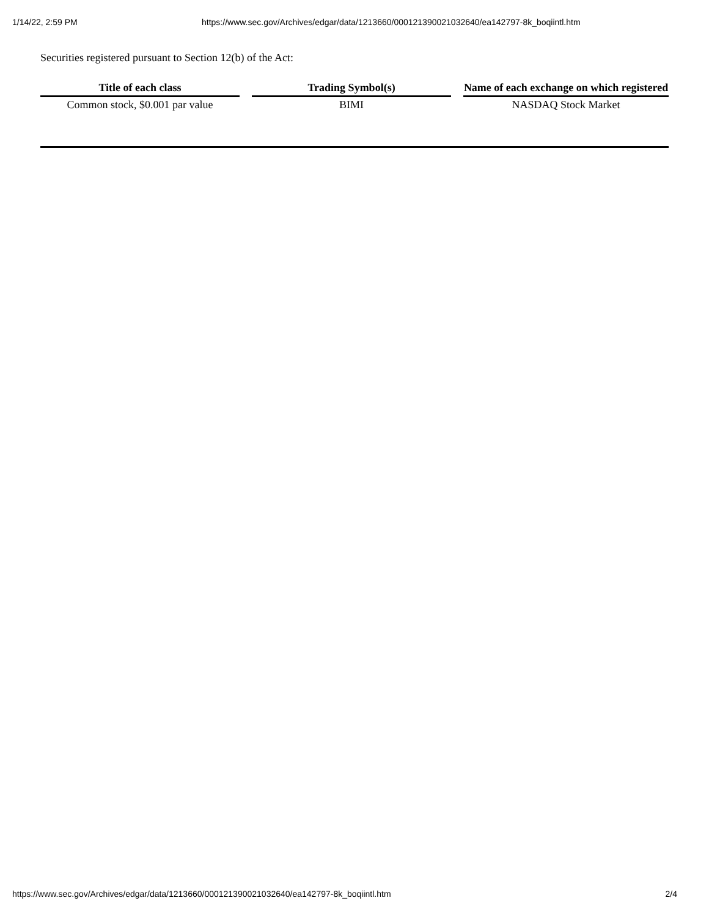1/14/22, 2:59 PM https://www.sec.gov/Archives/edgar/data/1213660/000121390021032640/ea142797-8k_boqiintl.htm
Securities registered pursuant to Section 12(b) of the Act:
| Title of each class | Trading Symbol(s) | Name of each exchange on which registered |
| --- | --- | --- |
| Common stock, $0.001 par value | BIMI | NASDAQ Stock Market |
https://www.sec.gov/Archives/edgar/data/1213660/000121390021032640/ea142797-8k_boqiintl.htm 2/4